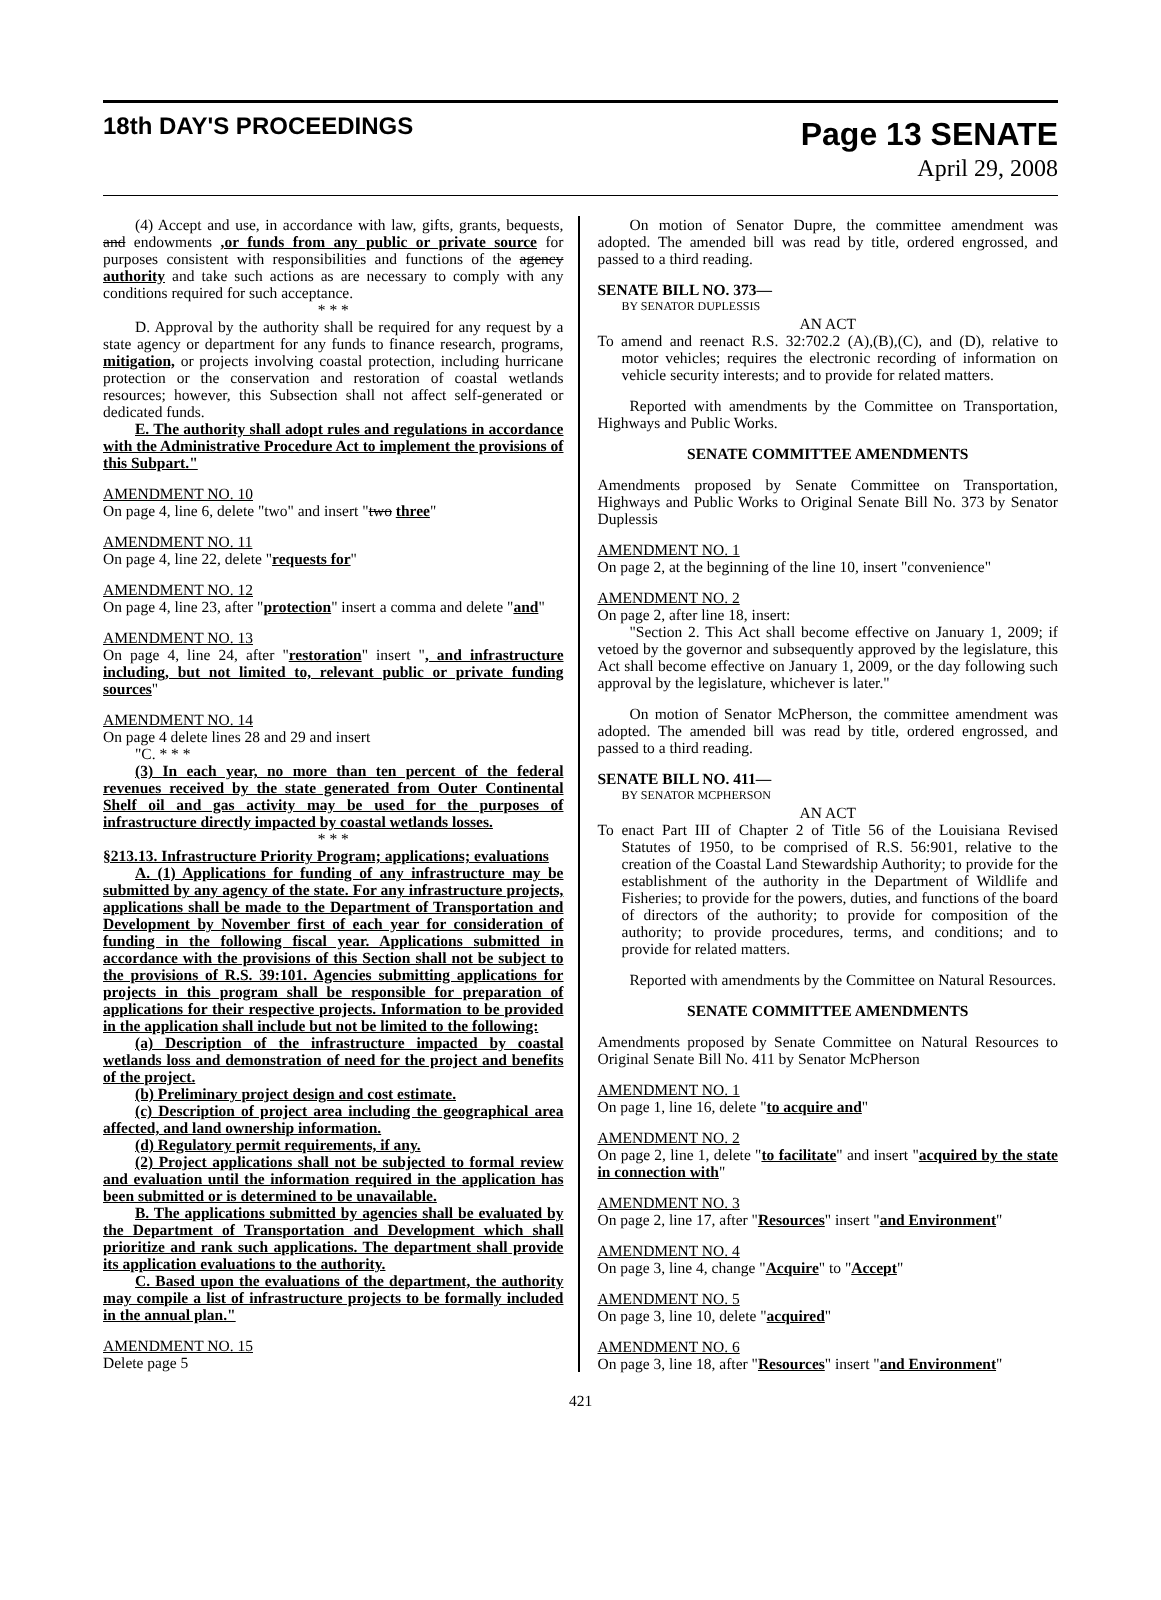18th DAY'S PROCEEDINGS
Page 13 SENATE
April 29, 2008
(4) Accept and use, in accordance with law, gifts, grants, bequests, and endowments ,or funds from any public or private source for purposes consistent with responsibilities and functions of the agency authority and take such actions as are necessary to comply with any conditions required for such acceptance.
* * *
D. Approval by the authority shall be required for any request by a state agency or department for any funds to finance research, programs, mitigation, or projects involving coastal protection, including hurricane protection or the conservation and restoration of coastal wetlands resources; however, this Subsection shall not affect self-generated or dedicated funds.
E. The authority shall adopt rules and regulations in accordance with the Administrative Procedure Act to implement the provisions of this Subpart."
AMENDMENT NO. 10
On page 4, line 6, delete "two" and insert "two three"
AMENDMENT NO. 11
On page 4, line 22, delete "requests for"
AMENDMENT NO. 12
On page 4, line 23, after "protection" insert a comma and delete "and"
AMENDMENT NO. 13
On page 4, line 24, after "restoration" insert ", and infrastructure including, but not limited to, relevant public or private funding sources"
AMENDMENT NO. 14
On page 4 delete lines 28 and 29 and insert
"C. * * *
(3) In each year, no more than ten percent of the federal revenues received by the state generated from Outer Continental Shelf oil and gas activity may be used for the purposes of infrastructure directly impacted by coastal wetlands losses.
* * *
§213.13. Infrastructure Priority Program; applications; evaluations
A. (1) Applications for funding of any infrastructure may be submitted by any agency of the state. For any infrastructure projects, applications shall be made to the Department of Transportation and Development by November first of each year for consideration of funding in the following fiscal year. Applications submitted in accordance with the provisions of this Section shall not be subject to the provisions of R.S. 39:101. Agencies submitting applications for projects in this program shall be responsible for preparation of applications for their respective projects. Information to be provided in the application shall include but not be limited to the following:
(a) Description of the infrastructure impacted by coastal wetlands loss and demonstration of need for the project and benefits of the project.
(b) Preliminary project design and cost estimate.
(c) Description of project area including the geographical area affected, and land ownership information.
(d) Regulatory permit requirements, if any.
(2) Project applications shall not be subjected to formal review and evaluation until the information required in the application has been submitted or is determined to be unavailable.
B. The applications submitted by agencies shall be evaluated by the Department of Transportation and Development which shall prioritize and rank such applications. The department shall provide its application evaluations to the authority.
C. Based upon the evaluations of the department, the authority may compile a list of infrastructure projects to be formally included in the annual plan."
AMENDMENT NO. 15
Delete page 5
On motion of Senator Dupre, the committee amendment was adopted. The amended bill was read by title, ordered engrossed, and passed to a third reading.
SENATE BILL NO. 373—
BY SENATOR DUPLESSIS
AN ACT
To amend and reenact R.S. 32:702.2 (A),(B),(C), and (D), relative to motor vehicles; requires the electronic recording of information on vehicle security interests; and to provide for related matters.
Reported with amendments by the Committee on Transportation, Highways and Public Works.
SENATE COMMITTEE AMENDMENTS
Amendments proposed by Senate Committee on Transportation, Highways and Public Works to Original Senate Bill No. 373 by Senator Duplessis
AMENDMENT NO. 1
On page 2, at the beginning of the line 10, insert "convenience"
AMENDMENT NO. 2
On page 2, after line 18, insert:
"Section 2. This Act shall become effective on January 1, 2009; if vetoed by the governor and subsequently approved by the legislature, this Act shall become effective on January 1, 2009, or the day following such approval by the legislature, whichever is later."
On motion of Senator McPherson, the committee amendment was adopted. The amended bill was read by title, ordered engrossed, and passed to a third reading.
SENATE BILL NO. 411—
BY SENATOR MCPHERSON
AN ACT
To enact Part III of Chapter 2 of Title 56 of the Louisiana Revised Statutes of 1950, to be comprised of R.S. 56:901, relative to the creation of the Coastal Land Stewardship Authority; to provide for the establishment of the authority in the Department of Wildlife and Fisheries; to provide for the powers, duties, and functions of the board of directors of the authority; to provide for composition of the authority; to provide procedures, terms, and conditions; and to provide for related matters.
Reported with amendments by the Committee on Natural Resources.
SENATE COMMITTEE AMENDMENTS
Amendments proposed by Senate Committee on Natural Resources to Original Senate Bill No. 411 by Senator McPherson
AMENDMENT NO. 1
On page 1, line 16, delete "to acquire and"
AMENDMENT NO. 2
On page 2, line 1, delete "to facilitate" and insert "acquired by the state in connection with"
AMENDMENT NO. 3
On page 2, line 17, after "Resources" insert "and Environment"
AMENDMENT NO. 4
On page 3, line 4, change "Acquire" to "Accept"
AMENDMENT NO. 5
On page 3, line 10, delete "acquired"
AMENDMENT NO. 6
On page 3, line 18, after "Resources" insert "and Environment"
421